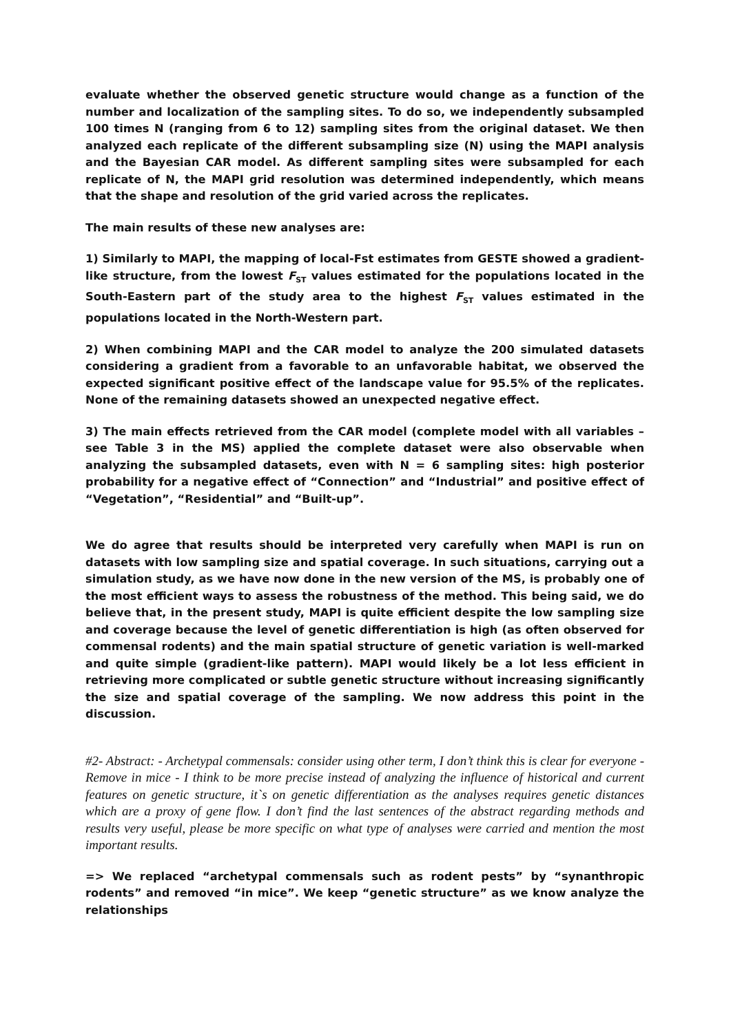evaluate whether the observed genetic structure would change as a function of the number and localization of the sampling sites. To do so, we independently subsampled 100 times N (ranging from 6 to 12) sampling sites from the original dataset. We then analyzed each replicate of the different subsampling size (N) using the MAPI analysis and the Bayesian CAR model. As different sampling sites were subsampled for each replicate of N, the MAPI grid resolution was determined independently, which means that the shape and resolution of the grid varied across the replicates.
The main results of these new analyses are:
1) Similarly to MAPI, the mapping of local-Fst estimates from GESTE showed a gradient-like structure, from the lowest F<sub>ST</sub> values estimated for the populations located in the South-Eastern part of the study area to the highest F<sub>ST</sub> values estimated in the populations located in the North-Western part.
2) When combining MAPI and the CAR model to analyze the 200 simulated datasets considering a gradient from a favorable to an unfavorable habitat, we observed the expected significant positive effect of the landscape value for 95.5% of the replicates. None of the remaining datasets showed an unexpected negative effect.
3) The main effects retrieved from the CAR model (complete model with all variables – see Table 3 in the MS) applied the complete dataset were also observable when analyzing the subsampled datasets, even with N = 6 sampling sites: high posterior probability for a negative effect of “Connection” and “Industrial” and positive effect of “Vegetation”, “Residential” and “Built-up”.
We do agree that results should be interpreted very carefully when MAPI is run on datasets with low sampling size and spatial coverage. In such situations, carrying out a simulation study, as we have now done in the new version of the MS, is probably one of the most efficient ways to assess the robustness of the method. This being said, we do believe that, in the present study, MAPI is quite efficient despite the low sampling size and coverage because the level of genetic differentiation is high (as often observed for commensal rodents) and the main spatial structure of genetic variation is well-marked and quite simple (gradient-like pattern). MAPI would likely be a lot less efficient in retrieving more complicated or subtle genetic structure without increasing significantly the size and spatial coverage of the sampling. We now address this point in the discussion.
#2- Abstract: - Archetypal commensals: consider using other term, I don’t think this is clear for everyone - Remove in mice - I think to be more precise instead of analyzing the influence of historical and current features on genetic structure, it`s on genetic differentiation as the analyses requires genetic distances which are a proxy of gene flow. I don’t find the last sentences of the abstract regarding methods and results very useful, please be more specific on what type of analyses were carried and mention the most important results.
=> We replaced “archetypal commensals such as rodent pests” by “synanthropic rodents” and removed “in mice”. We keep “genetic structure” as we know analyze the relationships